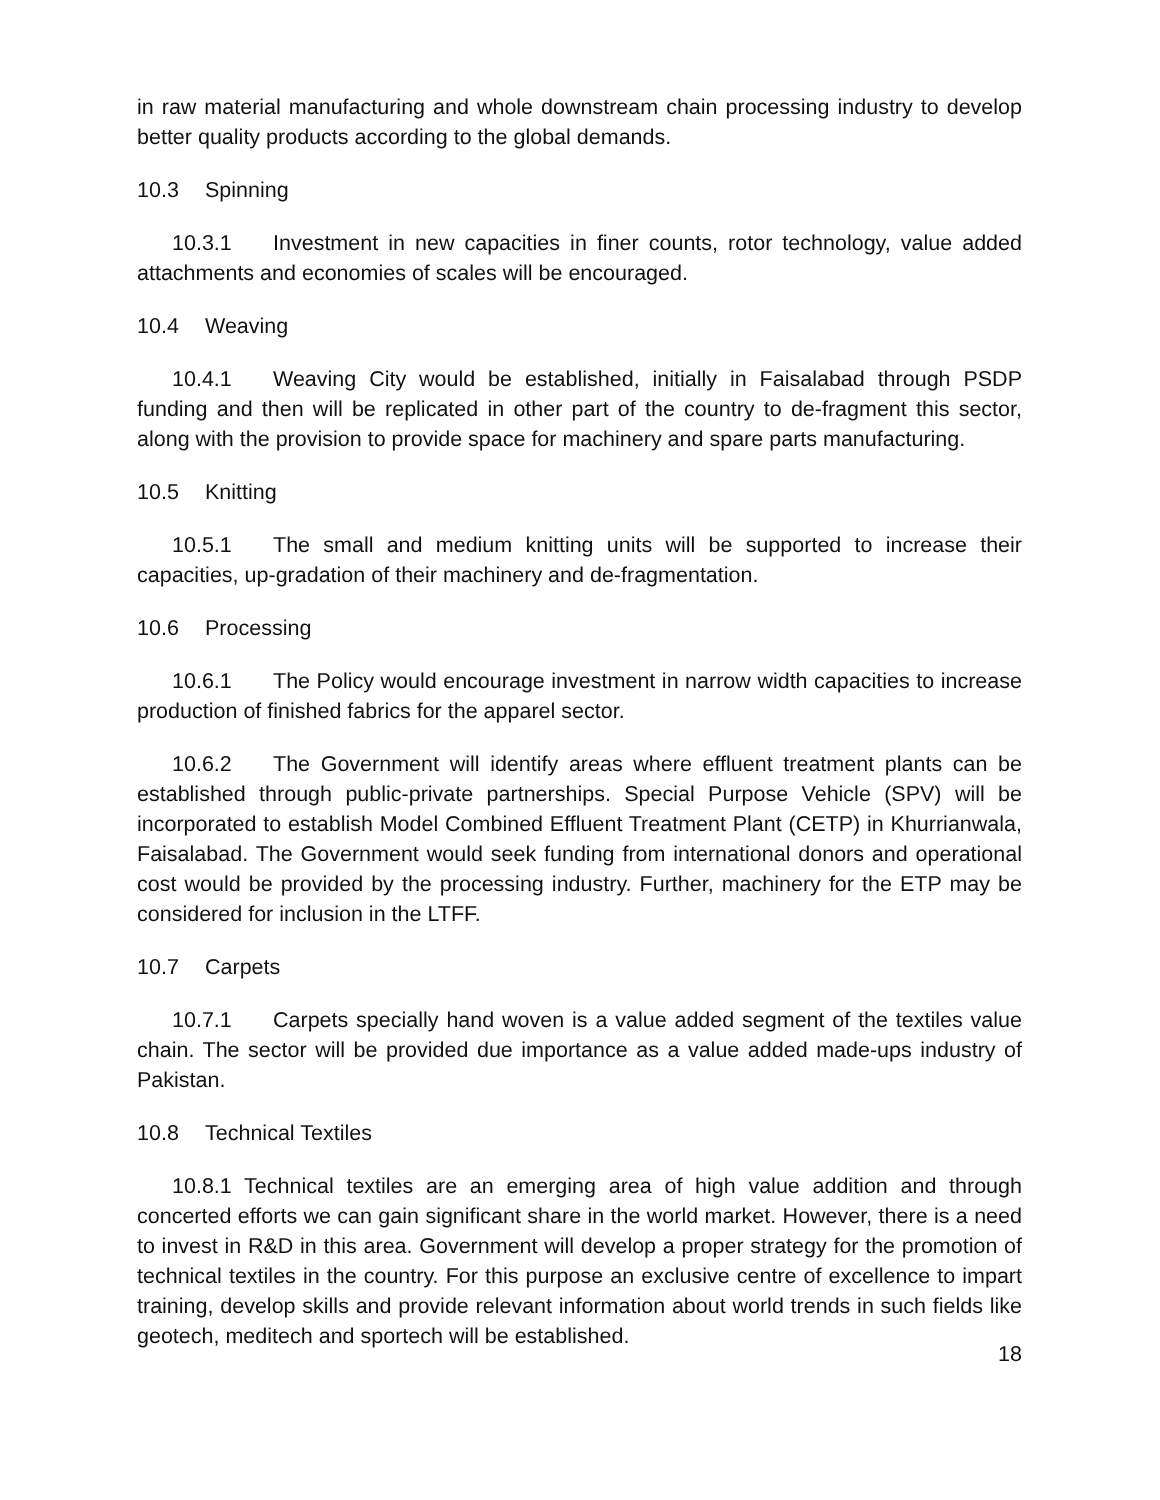in raw material manufacturing and whole downstream chain processing industry to develop better quality products according to the global demands.
10.3 Spinning
10.3.1 Investment in new capacities in finer counts, rotor technology, value added attachments and economies of scales will be encouraged.
10.4 Weaving
10.4.1 Weaving City would be established, initially in Faisalabad through PSDP funding and then will be replicated in other part of the country to de-fragment this sector, along with the provision to provide space for machinery and spare parts manufacturing.
10.5 Knitting
10.5.1 The small and medium knitting units will be supported to increase their capacities, up-gradation of their machinery and de-fragmentation.
10.6 Processing
10.6.1 The Policy would encourage investment in narrow width capacities to increase production of finished fabrics for the apparel sector.
10.6.2 The Government will identify areas where effluent treatment plants can be established through public-private partnerships. Special Purpose Vehicle (SPV) will be incorporated to establish Model Combined Effluent Treatment Plant (CETP) in Khurrianwala, Faisalabad. The Government would seek funding from international donors and operational cost would be provided by the processing industry. Further, machinery for the ETP may be considered for inclusion in the LTFF.
10.7 Carpets
10.7.1 Carpets specially hand woven is a value added segment of the textiles value chain. The sector will be provided due importance as a value added made-ups industry of Pakistan.
10.8 Technical Textiles
10.8.1 Technical textiles are an emerging area of high value addition and through concerted efforts we can gain significant share in the world market. However, there is a need to invest in R&D in this area. Government will develop a proper strategy for the promotion of technical textiles in the country. For this purpose an exclusive centre of excellence to impart training, develop skills and provide relevant information about world trends in such fields like geotech, meditech and sportech will be established.
18